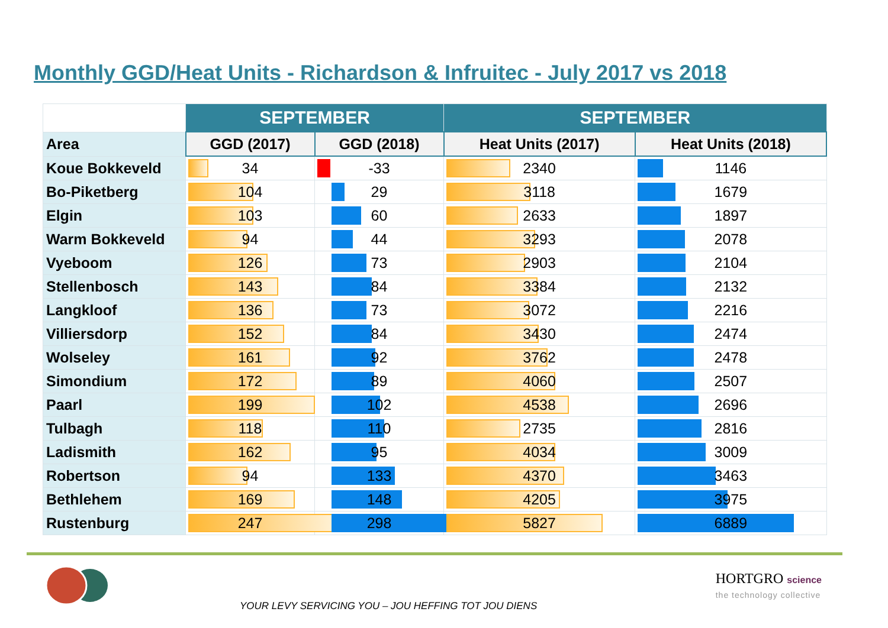Monthly GGD/Heat Units - Richardson & Infruitec - July 2017 vs 2018
| | SEPTEMBER | | SEPTEMBER | |
| --- | --- | --- | --- | --- |
| Area | GGD (2017) | GGD (2018) | Heat Units (2017) | Heat Units (2018) |
| Koue Bokkeveld | 34 | -33 | 2340 | 1146 |
| Bo-Piketberg | 104 | 29 | 3118 | 1679 |
| Elgin | 103 | 60 | 2633 | 1897 |
| Warm Bokkeveld | 94 | 44 | 3293 | 2078 |
| Vyeboom | 126 | 73 | 2903 | 2104 |
| Stellenbosch | 143 | 84 | 3384 | 2132 |
| Langkloof | 136 | 73 | 3072 | 2216 |
| Villiersdorp | 152 | 84 | 3430 | 2474 |
| Wolseley | 161 | 92 | 3762 | 2478 |
| Simondium | 172 | 89 | 4060 | 2507 |
| Paarl | 199 | 102 | 4538 | 2696 |
| Tulbagh | 118 | 110 | 2735 | 2816 |
| Ladismith | 162 | 95 | 4034 | 3009 |
| Robertson | 94 | 133 | 4370 | 3463 |
| Bethlehem | 169 | 148 | 4205 | 3975 |
| Rustenburg | 247 | 298 | 5827 | 6889 |
YOUR LEVY SERVICING YOU – JOU HEFFING TOT JOU DIENS
HORTGRO science
the technology collective